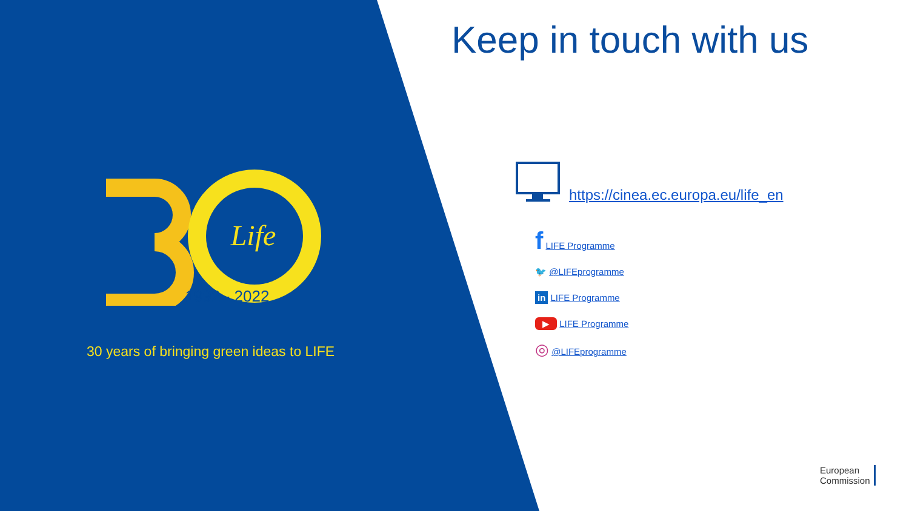Life
1992 - 2022
30 years of bringing green ideas to LIFE
Keep in touch with us
https://cinea.ec.europa.eu/life_en
f LIFE Programme
🐦 @LIFEprogramme
in LIFE Programme
▶ LIFE Programme
◎ @LIFEprogramme
European
Commission